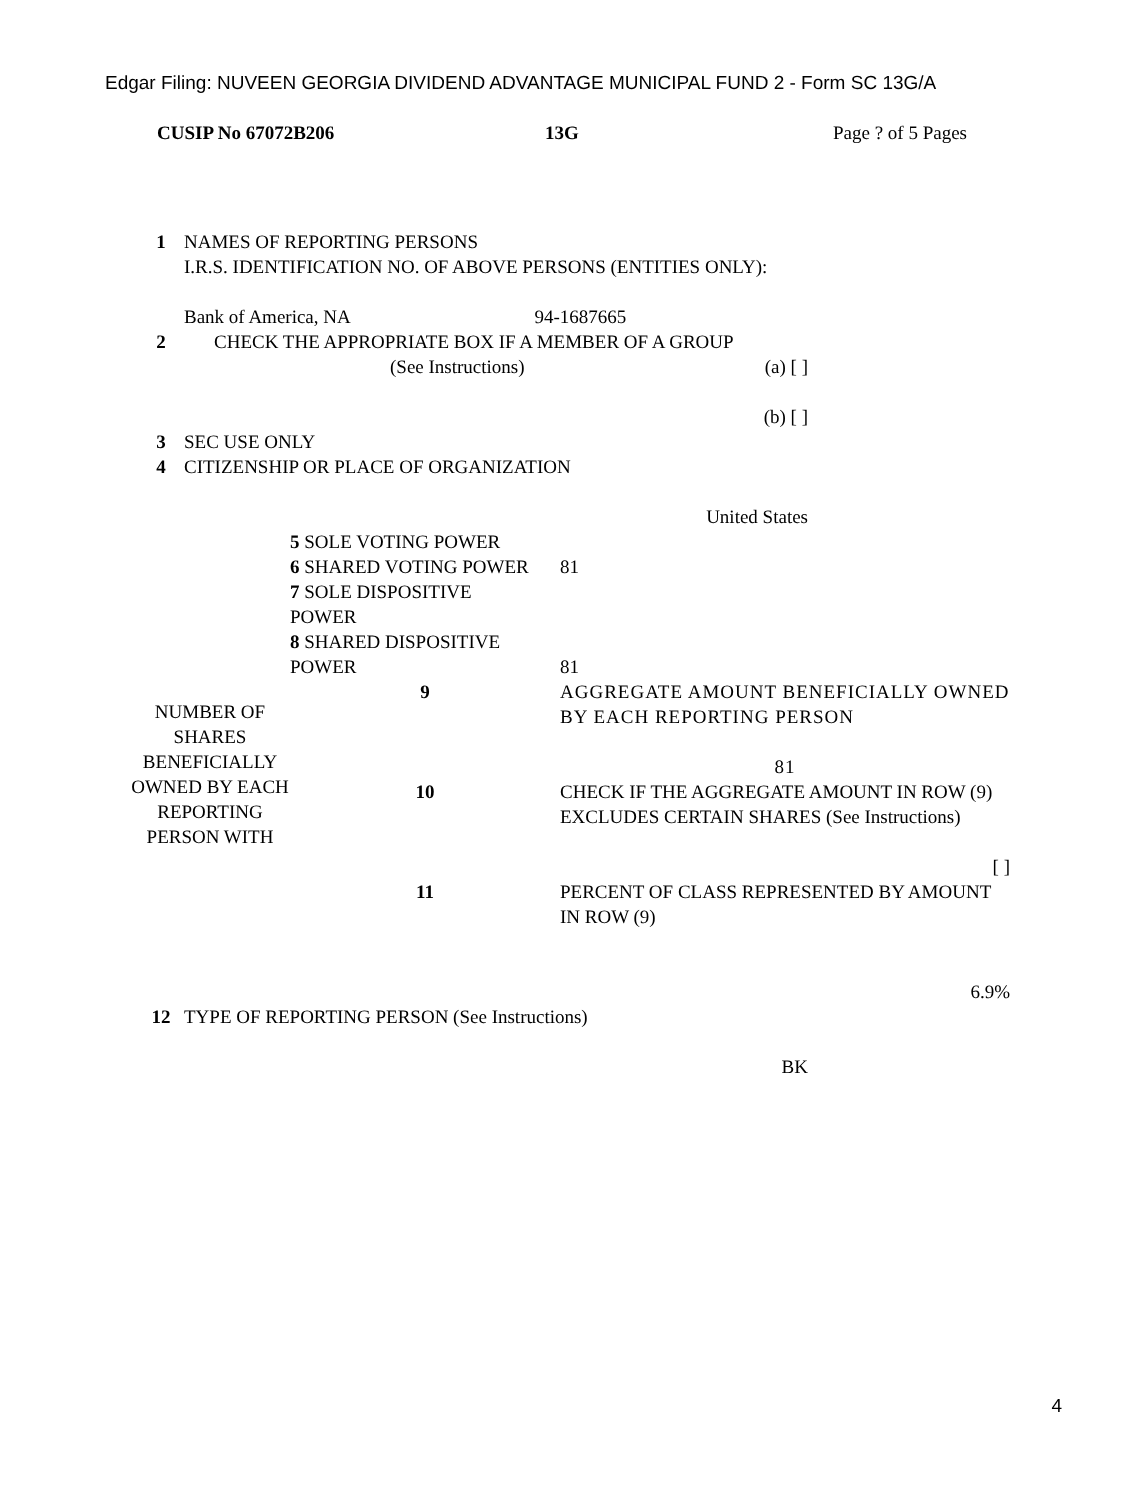Edgar Filing: NUVEEN GEORGIA DIVIDEND ADVANTAGE MUNICIPAL FUND 2 - Form SC 13G/A
CUSIP No 67072B206 13G Page ? of 5 Pages
| 1 | NAMES OF REPORTING PERSONS I.R.S. IDENTIFICATION NO. OF ABOVE PERSONS (ENTITIES ONLY): Bank of America, NA 94-1687665 |
| 2 | CHECK THE APPROPRIATE BOX IF A MEMBER OF A GROUP (See Instructions) (a) [ ] (b) [ ] |
| 3 | SEC USE ONLY |
| 4 | CITIZENSHIP OR PLACE OF ORGANIZATION United States |
| | 5 SOLE VOTING POWER 6 SHARED VOTING POWER 7 SOLE DISPOSITIVE POWER 8 SHARED DISPOSITIVE POWER | 81 81 |
| NUMBER OF SHARES BENEFICIALLY OWNED BY EACH REPORTING PERSON WITH | 9 | AGGREGATE AMOUNT BENEFICIALLY OWNED BY EACH REPORTING PERSON 81 |
| | 10 | CHECK IF THE AGGREGATE AMOUNT IN ROW (9) EXCLUDES CERTAIN SHARES (See Instructions) [ ] |
| | 11 | PERCENT OF CLASS REPRESENTED BY AMOUNT IN ROW (9) 6.9% |
| 12 | TYPE OF REPORTING PERSON (See Instructions) BK |
4